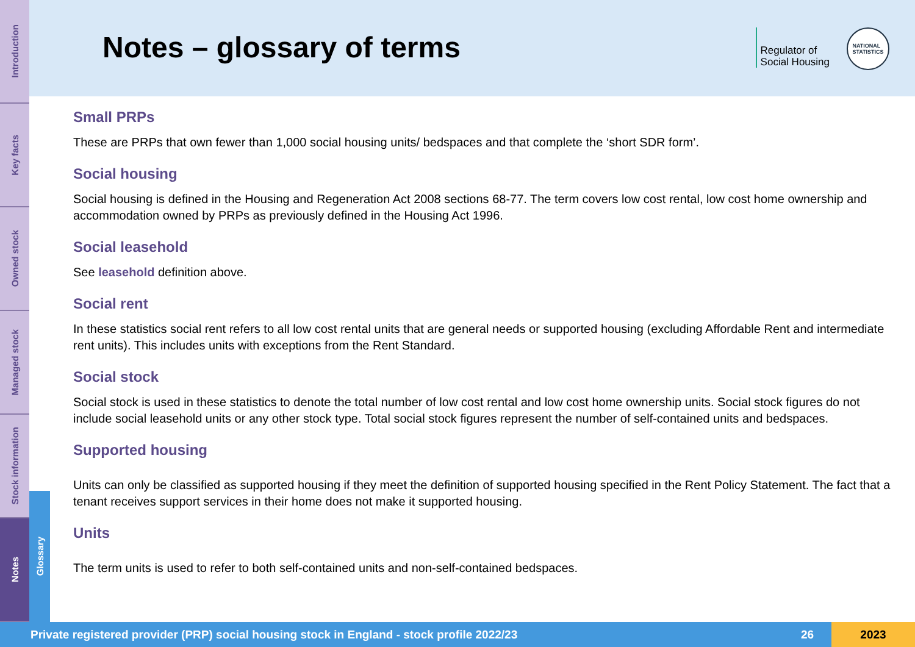Introduction
Key facts
Owned stock
Managed stock
Stock information
Notes
Glossary
Notes – glossary of terms
Regulator of
Social Housing
NATIONAL
STATISTICS
Small PRPs
These are PRPs that own fewer than 1,000 social housing units/ bedspaces and that complete the ‘short SDR form’.
Social housing
Social housing is defined in the Housing and Regeneration Act 2008 sections 68-77. The term covers low cost rental, low cost home ownership and accommodation owned by PRPs as previously defined in the Housing Act 1996.
Social leasehold
See leasehold definition above.
Social rent
In these statistics social rent refers to all low cost rental units that are general needs or supported housing (excluding Affordable Rent and intermediate rent units). This includes units with exceptions from the Rent Standard.
Social stock
Social stock is used in these statistics to denote the total number of low cost rental and low cost home ownership units. Social stock figures do not include social leasehold units or any other stock type. Total social stock figures represent the number of self-contained units and bedspaces.
Supported housing
Units can only be classified as supported housing if they meet the definition of supported housing specified in the Rent Policy Statement. The fact that a tenant receives support services in their home does not make it supported housing.
Units
The term units is used to refer to both self-contained units and non-self-contained bedspaces.
Private registered provider (PRP) social housing stock in England - stock profile 2022/23 26 2023